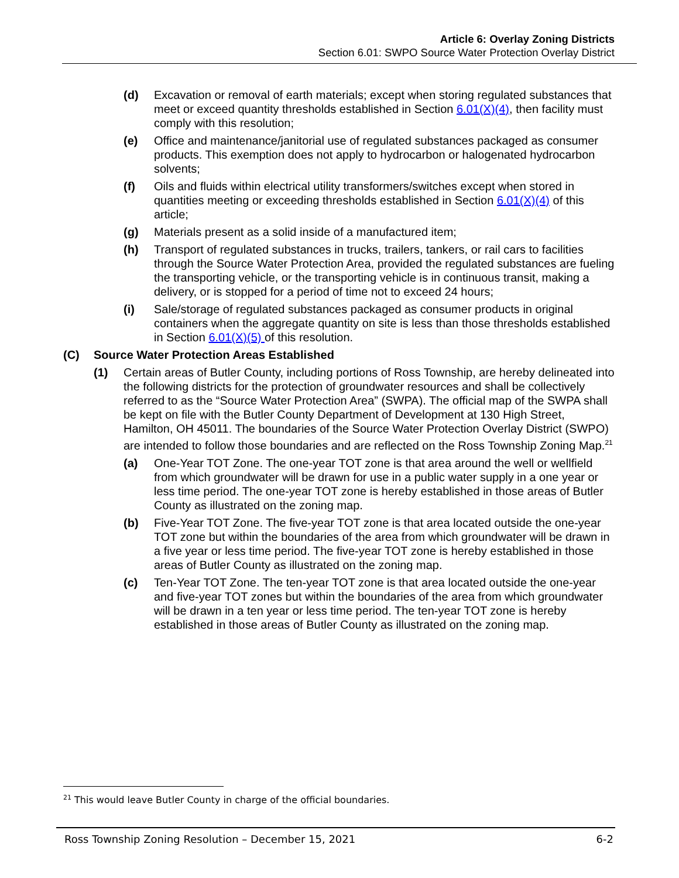Article 6: Overlay Zoning Districts
Section 6.01: SWPO Source Water Protection Overlay District
(d) Excavation or removal of earth materials; except when storing regulated substances that meet or exceed quantity thresholds established in Section 6.01(X)(4), then facility must comply with this resolution;
(e) Office and maintenance/janitorial use of regulated substances packaged as consumer products. This exemption does not apply to hydrocarbon or halogenated hydrocarbon solvents;
(f) Oils and fluids within electrical utility transformers/switches except when stored in quantities meeting or exceeding thresholds established in Section 6.01(X)(4) of this article;
(g) Materials present as a solid inside of a manufactured item;
(h) Transport of regulated substances in trucks, trailers, tankers, or rail cars to facilities through the Source Water Protection Area, provided the regulated substances are fueling the transporting vehicle, or the transporting vehicle is in continuous transit, making a delivery, or is stopped for a period of time not to exceed 24 hours;
(i) Sale/storage of regulated substances packaged as consumer products in original containers when the aggregate quantity on site is less than those thresholds established in Section 6.01(X)(5) of this resolution.
(C) Source Water Protection Areas Established
(1) Certain areas of Butler County, including portions of Ross Township, are hereby delineated into the following districts for the protection of groundwater resources and shall be collectively referred to as the “Source Water Protection Area” (SWPA). The official map of the SWPA shall be kept on file with the Butler County Department of Development at 130 High Street, Hamilton, OH 45011. The boundaries of the Source Water Protection Overlay District (SWPO) are intended to follow those boundaries and are reflected on the Ross Township Zoning Map.<sup>21</sup>
(a) One-Year TOT Zone. The one-year TOT zone is that area around the well or wellfield from which groundwater will be drawn for use in a public water supply in a one year or less time period. The one-year TOT zone is hereby established in those areas of Butler County as illustrated on the zoning map.
(b) Five-Year TOT Zone. The five-year TOT zone is that area located outside the one-year TOT zone but within the boundaries of the area from which groundwater will be drawn in a five year or less time period. The five-year TOT zone is hereby established in those areas of Butler County as illustrated on the zoning map.
(c) Ten-Year TOT Zone. The ten-year TOT zone is that area located outside the one-year and five-year TOT zones but within the boundaries of the area from which groundwater will be drawn in a ten year or less time period. The ten-year TOT zone is hereby established in those areas of Butler County as illustrated on the zoning map.
<sup>21</sup> This would leave Butler County in charge of the official boundaries.
Ross Township Zoning Resolution – December 15, 2021 6-2